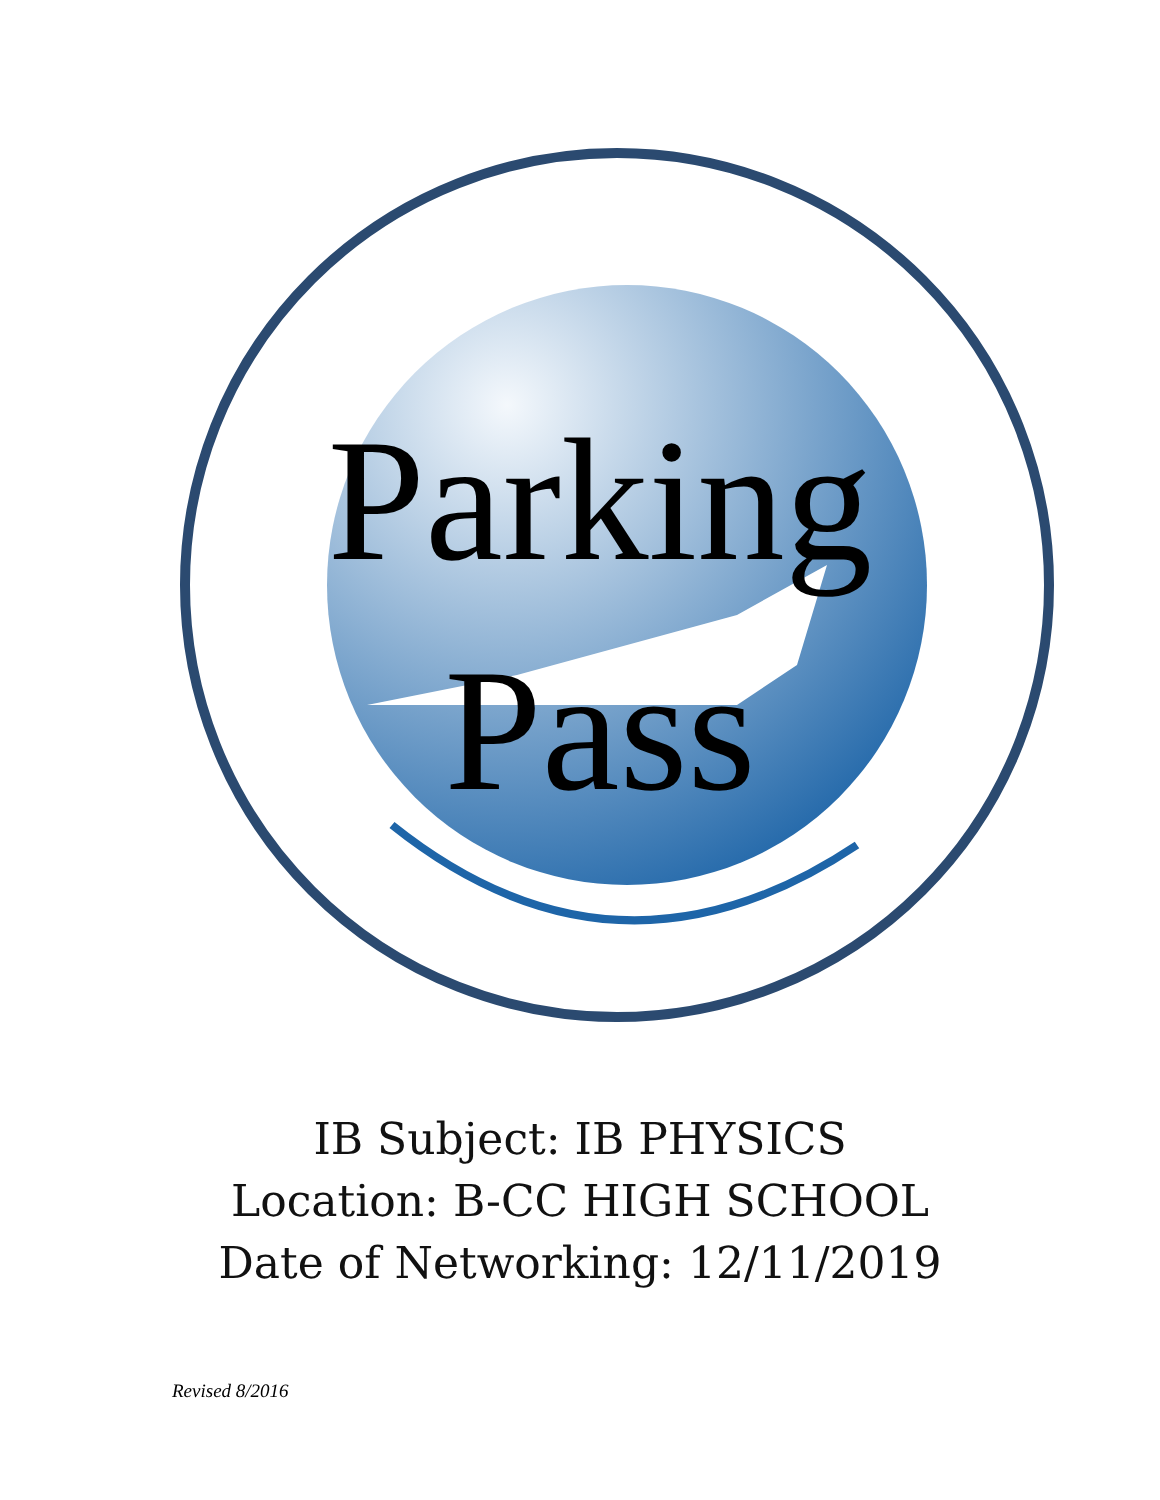Parking
Pass
IB Subject: IB PHYSICS
Location: B-CC HIGH SCHOOL
Date of Networking: 12/11/2019
Revised 8/2016